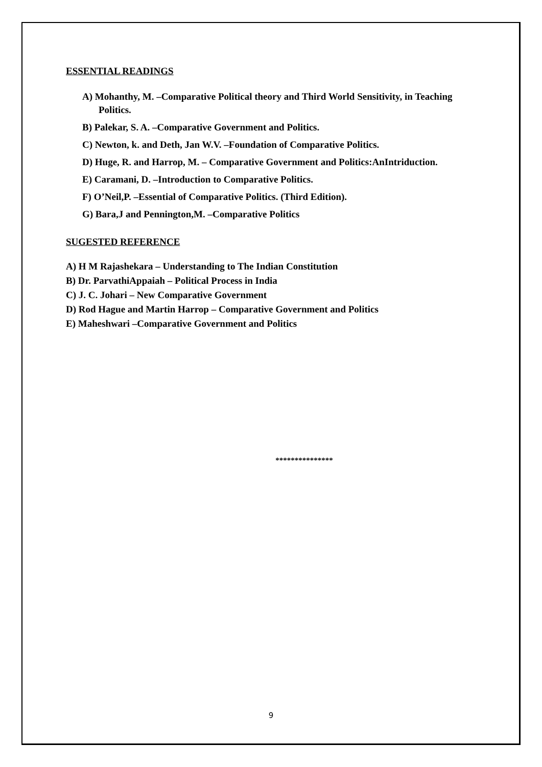ESSENTIAL READINGS
A) Mohanthy, M. –Comparative Political theory and Third World Sensitivity, in Teaching Politics.
B) Palekar, S. A. –Comparative Government and Politics.
C) Newton, k. and Deth, Jan W.V. –Foundation of Comparative Politics.
D) Huge, R. and Harrop, M. – Comparative Government and Politics:AnIntriduction.
E) Caramani, D. –Introduction to Comparative Politics.
F) O’Neil,P. –Essential of Comparative Politics. (Third Edition).
G) Bara,J and Pennington,M. –Comparative Politics
SUGESTED REFERENCE
A) H M Rajashekara – Understanding to The Indian Constitution
B) Dr. ParvathiAppaiah – Political Process in India
C) J. C. Johari – New Comparative Government
D) Rod Hague and Martin Harrop – Comparative Government and Politics
E) Maheshwari –Comparative Government and Politics
***************
9